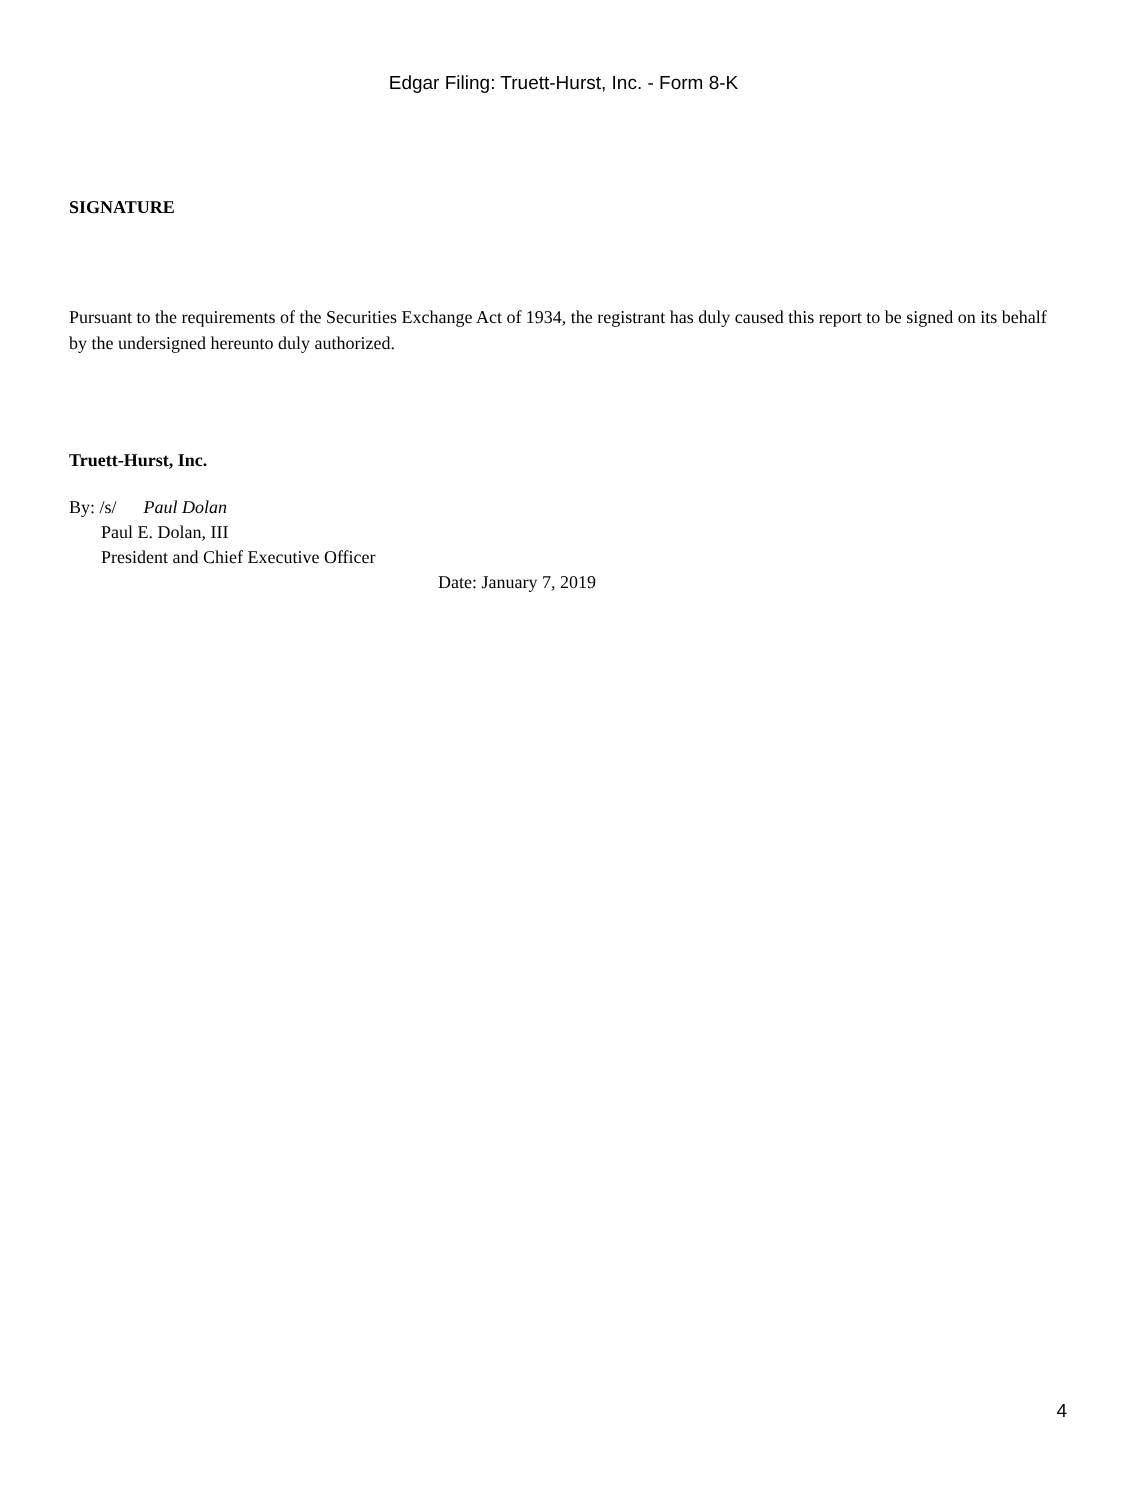Edgar Filing: Truett-Hurst, Inc. - Form 8-K
SIGNATURE
Pursuant to the requirements of the Securities Exchange Act of 1934, the registrant has duly caused this report to be signed on its behalf by the undersigned hereunto duly authorized.
Truett-Hurst, Inc.
By: /s/ Paul Dolan
Paul E. Dolan, III
President and Chief Executive Officer
Date: January 7, 2019
4